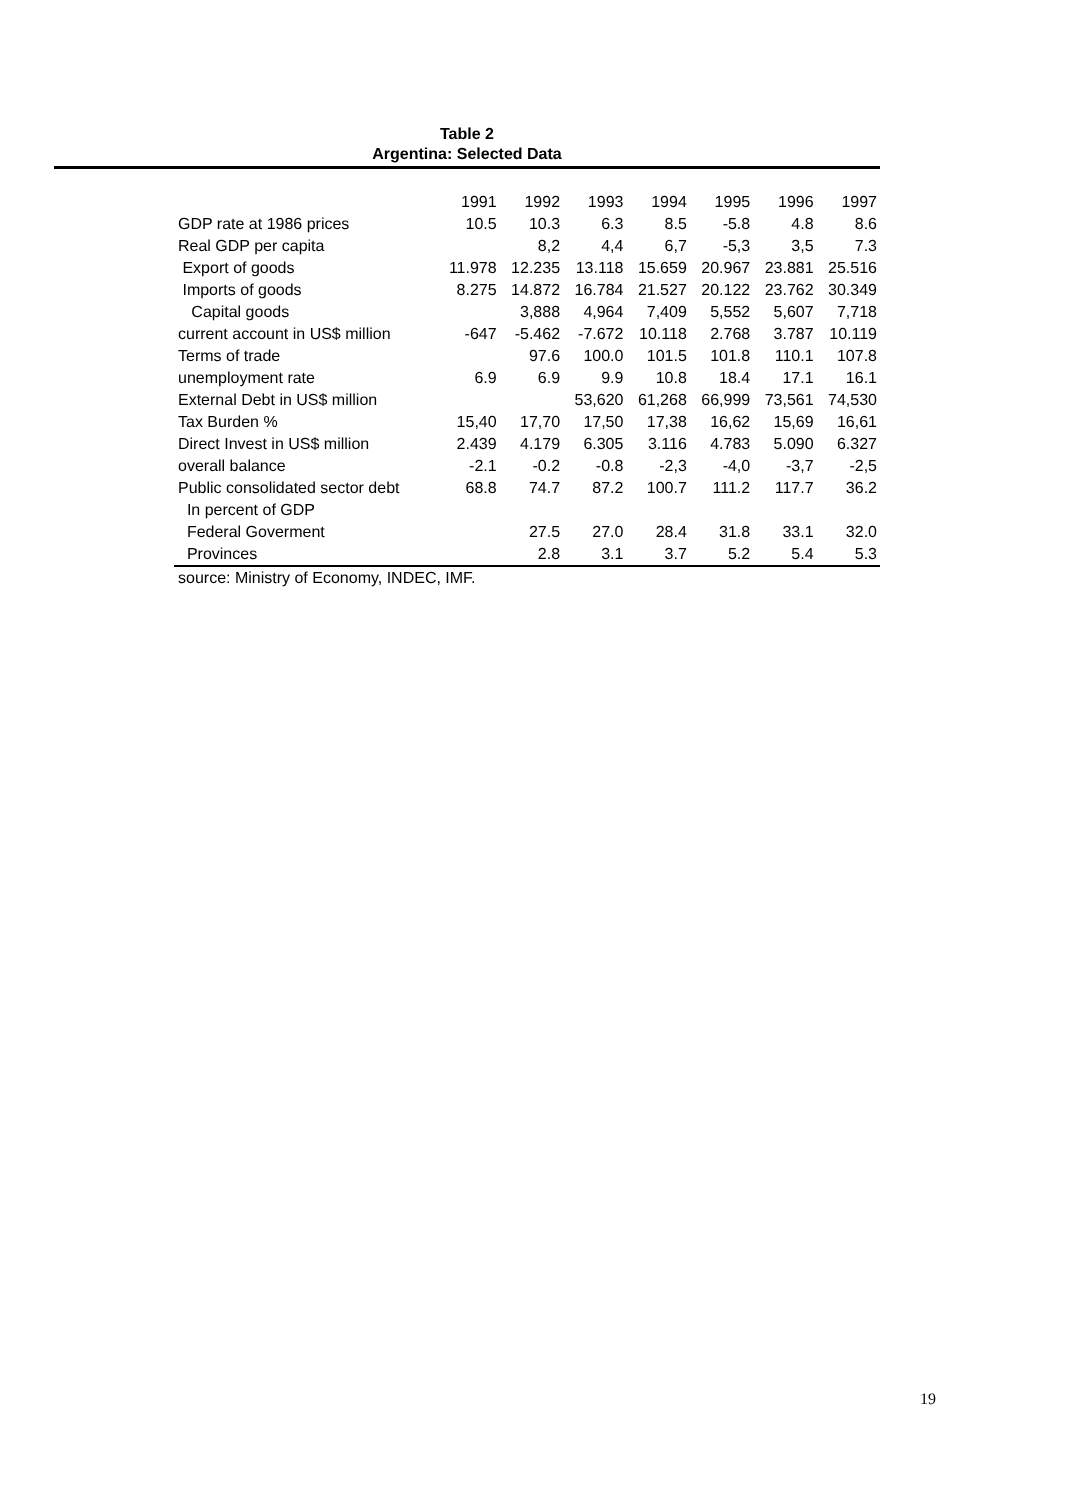Table 2
Argentina: Selected Data
| | 1991 | 1992 | 1993 | 1994 | 1995 | 1996 | 1997 |
| --- | --- | --- | --- | --- | --- | --- | --- |
| GDP rate at 1986 prices | 10.5 | 10.3 | 6.3 | 8.5 | -5.8 | 4.8 | 8.6 |
| Real GDP per capita | | 8,2 | 4,4 | 6,7 | -5,3 | 3,5 | 7.3 |
| Export of goods | 11.978 | 12.235 | 13.118 | 15.659 | 20.967 | 23.881 | 25.516 |
| Imports of goods | 8.275 | 14.872 | 16.784 | 21.527 | 20.122 | 23.762 | 30.349 |
| Capital goods | | 3,888 | 4,964 | 7,409 | 5,552 | 5,607 | 7,718 |
| current account in US$ million | -647 | -5.462 | -7.672 | 10.118 | 2.768 | 3.787 | 10.119 |
| Terms of trade | | 97.6 | 100.0 | 101.5 | 101.8 | 110.1 | 107.8 |
| unemployment rate | 6.9 | 6.9 | 9.9 | 10.8 | 18.4 | 17.1 | 16.1 |
| External Debt in US$ million | | | 53,620 | 61,268 | 66,999 | 73,561 | 74,530 |
| Tax Burden % | 15,40 | 17,70 | 17,50 | 17,38 | 16,62 | 15,69 | 16,61 |
| Direct Invest in US$ million | 2.439 | 4.179 | 6.305 | 3.116 | 4.783 | 5.090 | 6.327 |
| overall balance | -2.1 | -0.2 | -0.8 | -2,3 | -4,0 | -3,7 | -2,5 |
| Public consolidated sector debt | 68.8 | 74.7 | 87.2 | 100.7 | 111.2 | 117.7 | 36.2 |
| In percent of GDP | | | | | | | |
| Federal Goverment | | 27.5 | 27.0 | 28.4 | 31.8 | 33.1 | 32.0 |
| Provinces | | 2.8 | 3.1 | 3.7 | 5.2 | 5.4 | 5.3 |
source: Ministry of Economy, INDEC, IMF.
19